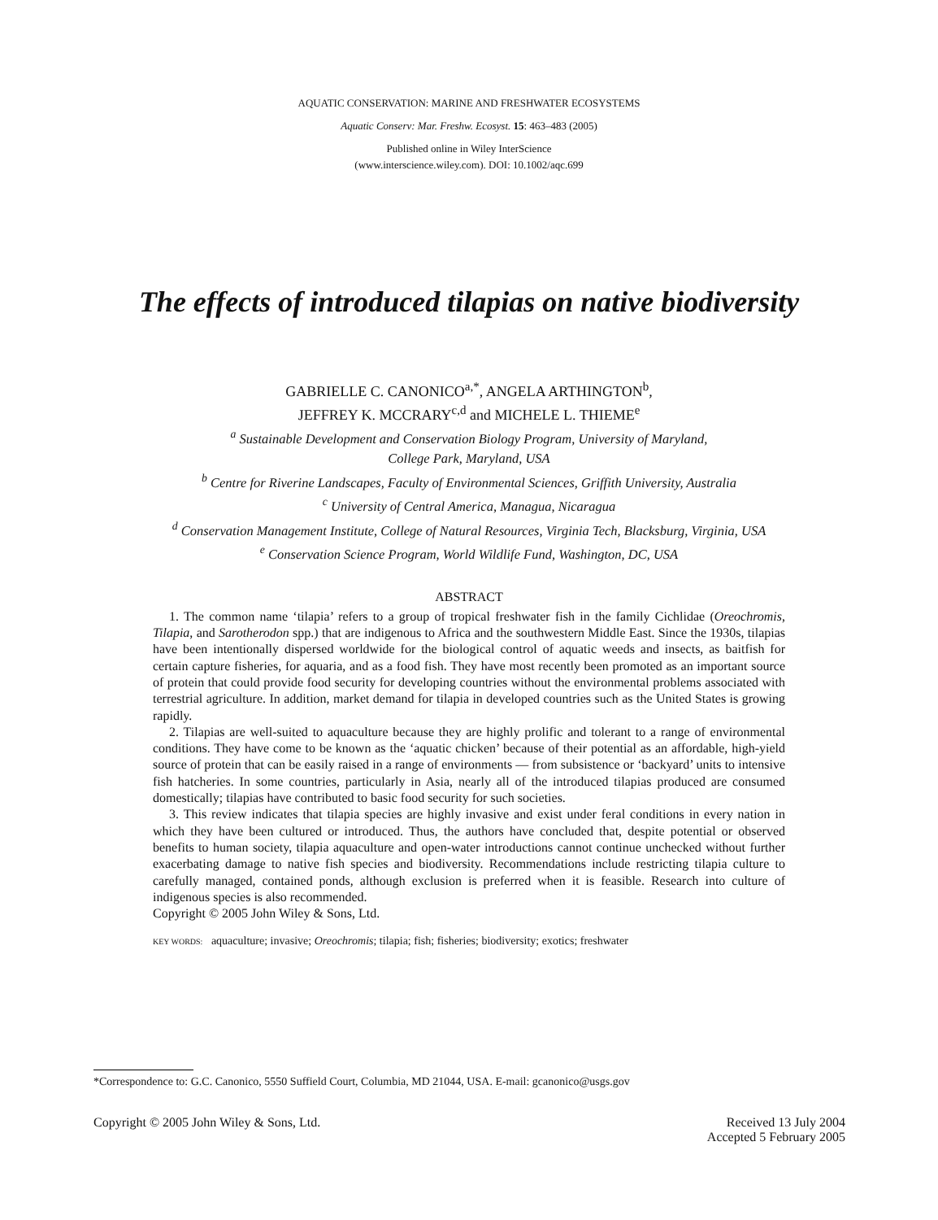AQUATIC CONSERVATION: MARINE AND FRESHWATER ECOSYSTEMS
Aquatic Conserv: Mar. Freshw. Ecosyst. 15: 463–483 (2005)
Published online in Wiley InterScience
(www.interscience.wiley.com). DOI: 10.1002/aqc.699
The effects of introduced tilapias on native biodiversity
GABRIELLE C. CANONICO<sup>a,*</sup>, ANGELA ARTHINGTON<sup>b</sup>,
JEFFREY K. MCCRARY<sup>c,d</sup> and MICHELE L. THIEME<sup>e</sup>
<sup>a</sup> Sustainable Development and Conservation Biology Program, University of Maryland,
College Park, Maryland, USA
<sup>b</sup> Centre for Riverine Landscapes, Faculty of Environmental Sciences, Griffith University, Australia
<sup>c</sup> University of Central America, Managua, Nicaragua
<sup>d</sup> Conservation Management Institute, College of Natural Resources, Virginia Tech, Blacksburg, Virginia, USA
<sup>e</sup> Conservation Science Program, World Wildlife Fund, Washington, DC, USA
ABSTRACT
1. The common name ‘tilapia’ refers to a group of tropical freshwater fish in the family Cichlidae (Oreochromis, Tilapia, and Sarotherodon spp.) that are indigenous to Africa and the southwestern Middle East. Since the 1930s, tilapias have been intentionally dispersed worldwide for the biological control of aquatic weeds and insects, as baitfish for certain capture fisheries, for aquaria, and as a food fish. They have most recently been promoted as an important source of protein that could provide food security for developing countries without the environmental problems associated with terrestrial agriculture. In addition, market demand for tilapia in developed countries such as the United States is growing rapidly.
2. Tilapias are well-suited to aquaculture because they are highly prolific and tolerant to a range of environmental conditions. They have come to be known as the ‘aquatic chicken’ because of their potential as an affordable, high-yield source of protein that can be easily raised in a range of environments — from subsistence or ‘backyard’ units to intensive fish hatcheries. In some countries, particularly in Asia, nearly all of the introduced tilapias produced are consumed domestically; tilapias have contributed to basic food security for such societies.
3. This review indicates that tilapia species are highly invasive and exist under feral conditions in every nation in which they have been cultured or introduced. Thus, the authors have concluded that, despite potential or observed benefits to human society, tilapia aquaculture and open-water introductions cannot continue unchecked without further exacerbating damage to native fish species and biodiversity. Recommendations include restricting tilapia culture to carefully managed, contained ponds, although exclusion is preferred when it is feasible. Research into culture of indigenous species is also recommended.
Copyright © 2005 John Wiley & Sons, Ltd.
KEY WORDS: aquaculture; invasive; Oreochromis; tilapia; fish; fisheries; biodiversity; exotics; freshwater
*Correspondence to: G.C. Canonico, 5550 Suffield Court, Columbia, MD 21044, USA. E-mail: gcanonico@usgs.gov
Copyright © 2005 John Wiley & Sons, Ltd. Received 13 July 2004
Accepted 5 February 2005